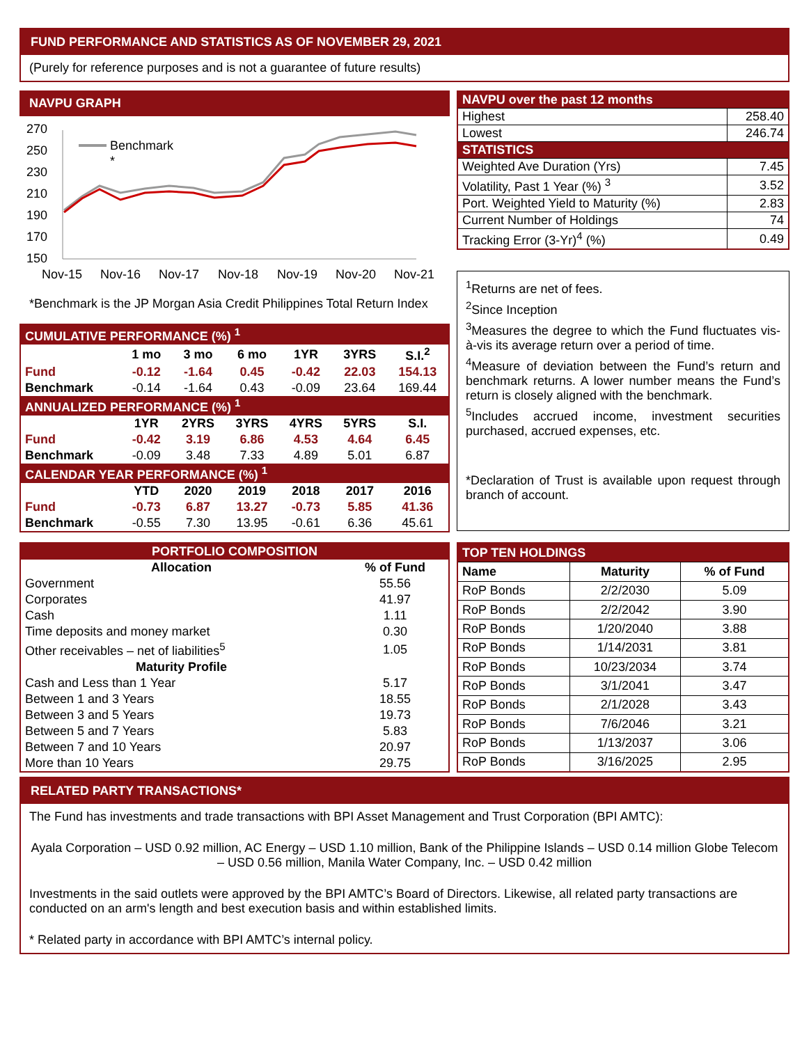FUND PERFORMANCE AND STATISTICS AS OF NOVEMBER 29, 2021
(Purely for reference purposes and is not a guarantee of future results)
NAVPU GRAPH
270
250
230
210
190
170
150
Nov-15
Nov-16
Nov-17
Nov-18
Nov-19
Nov-20
Nov-21
Benchmark
*
*Benchmark is the JP Morgan Asia Credit Philippines Total Return Index
| CUMULATIVE PERFORMANCE (%) <sup>1</sup> | | | | | | |
| | 1 mo | 3 mo | 6 mo | 1YR | 3YRS | S.I.<sup>2</sup> |
| Fund | -0.12 | -1.64 | 0.45 | -0.42 | 22.03 | 154.13 |
| Benchmark | -0.14 | -1.64 | 0.43 | -0.09 | 23.64 | 169.44 |
| ANNUALIZED PERFORMANCE (%) <sup>1</sup> | | | | | | |
| | 1YR | 2YRS | 3YRS | 4YRS | 5YRS | S.I. |
| Fund | -0.42 | 3.19 | 6.86 | 4.53 | 4.64 | 6.45 |
| Benchmark | -0.09 | 3.48 | 7.33 | 4.89 | 5.01 | 6.87 |
| CALENDAR YEAR PERFORMANCE (%) <sup>1</sup> | | | | | | |
| | YTD | 2020 | 2019 | 2018 | 2017 | 2016 |
| Fund | -0.73 | 6.87 | 13.27 | -0.73 | 5.85 | 41.36 |
| Benchmark | -0.55 | 7.30 | 13.95 | -0.61 | 6.36 | 45.61 |
| NAVPU over the past 12 months | |
| Highest | 258.40 |
| Lowest | 246.74 |
| STATISTICS | |
| Weighted Ave Duration (Yrs) | 7.45 |
| Volatility, Past 1 Year (%) <sup>3</sup> | 3.52 |
| Port. Weighted Yield to Maturity (%) | 2.83 |
| Current Number of Holdings | 74 |
| Tracking Error (3-Yr)<sup>4</sup> (%) | 0.49 |
<sup>1</sup> Returns are net of fees.
<sup>2</sup> Since Inception
<sup>3</sup> Measures the degree to which the Fund fluctuates vis-à-vis its average return over a period of time.
<sup>4</sup> Measure of deviation between the Fund’s return and benchmark returns. A lower number means the Fund’s return is closely aligned with the benchmark.
<sup>5</sup> Includes accrued income, investment securities purchased, accrued expenses, etc.
*Declaration of Trust is available upon request through branch of account.
| PORTFOLIO COMPOSITION | |
| Allocation | % of Fund |
| Government | 55.56 |
| Corporates | 41.97 |
| Cash | 1.11 |
| Time deposits and money market | 0.30 |
| Other receivables – net of liabilities<sup>5</sup> | 1.05 |
| Maturity Profile | |
| Cash and Less than 1 Year | 5.17 |
| Between 1 and 3 Years | 18.55 |
| Between 3 and 5 Years | 19.73 |
| Between 5 and 7 Years | 5.83 |
| Between 7 and 10 Years | 20.97 |
| More than 10 Years | 29.75 |
| TOP TEN HOLDINGS | | |
| Name | Maturity | % of Fund |
| RoP Bonds | 2/2/2030 | 5.09 |
| RoP Bonds | 2/2/2042 | 3.90 |
| RoP Bonds | 1/20/2040 | 3.88 |
| RoP Bonds | 1/14/2031 | 3.81 |
| RoP Bonds | 10/23/2034 | 3.74 |
| RoP Bonds | 3/1/2041 | 3.47 |
| RoP Bonds | 2/1/2028 | 3.43 |
| RoP Bonds | 7/6/2046 | 3.21 |
| RoP Bonds | 1/13/2037 | 3.06 |
| RoP Bonds | 3/16/2025 | 2.95 |
RELATED PARTY TRANSACTIONS*
The Fund has investments and trade transactions with BPI Asset Management and Trust Corporation (BPI AMTC):
Ayala Corporation – USD 0.92 million, AC Energy – USD 1.10 million, Bank of the Philippine Islands – USD 0.14 million Globe Telecom – USD 0.56 million, Manila Water Company, Inc. – USD 0.42 million
Investments in the said outlets were approved by the BPI AMTC’s Board of Directors. Likewise, all related party transactions are conducted on an arm's length and best execution basis and within established limits.
* Related party in accordance with BPI AMTC’s internal policy.